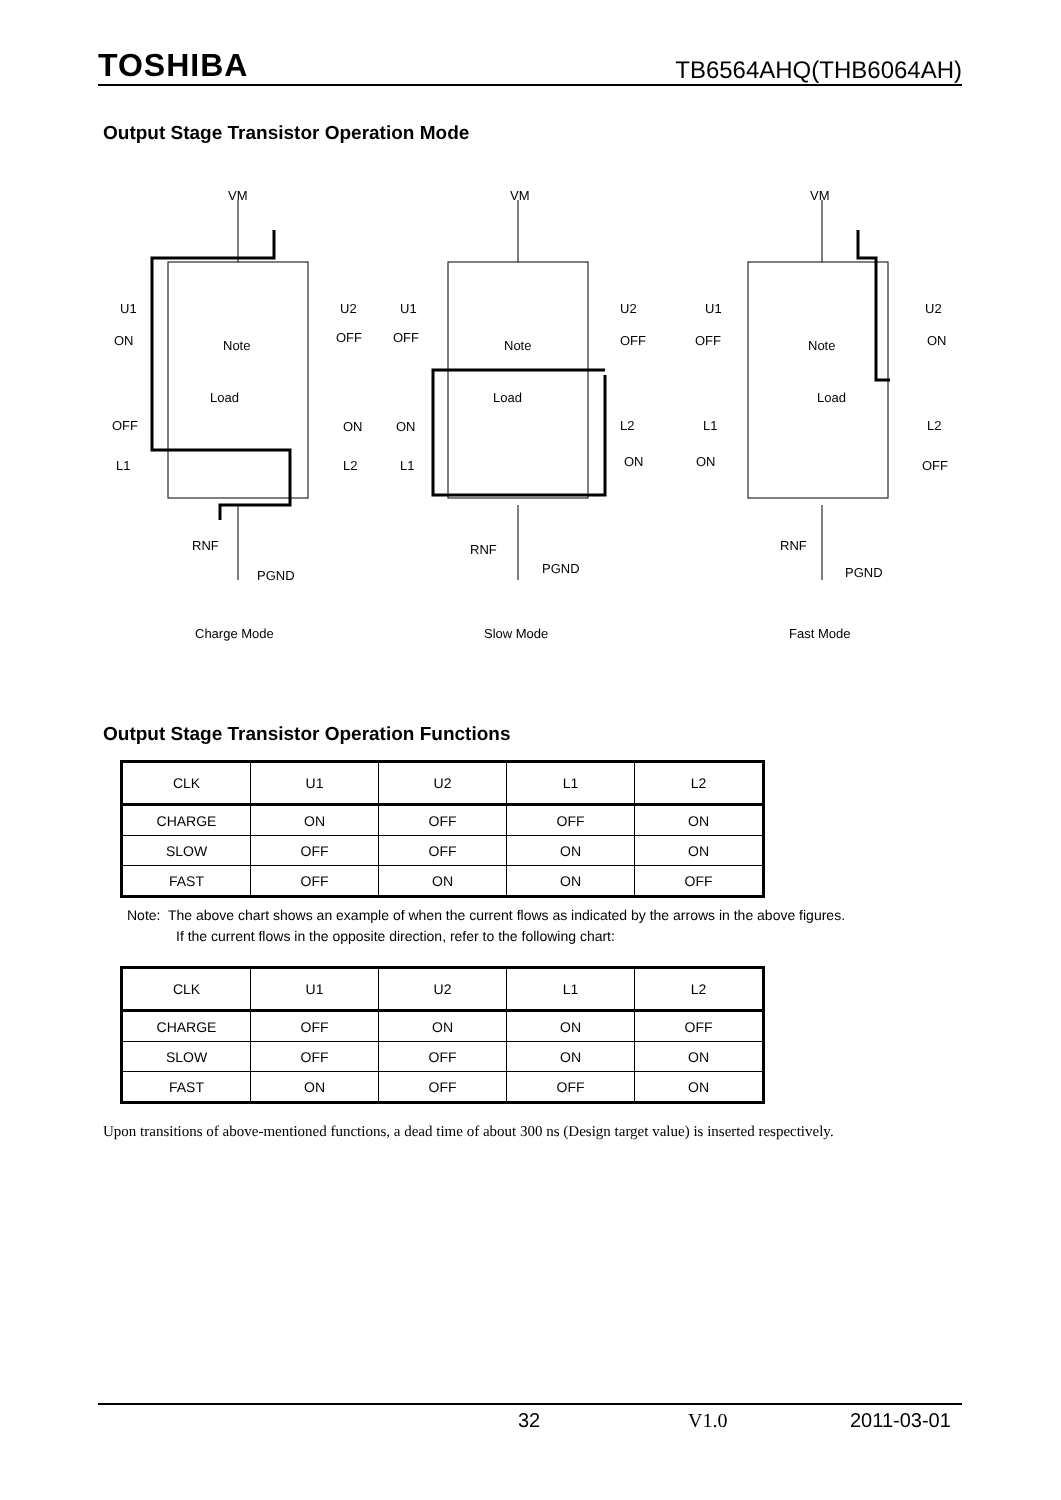TOSHIBA TB6564AHQ(THB6064AH)
Output Stage Transistor Operation Mode
VM
VM
VM
U1
U2
U1
U2
U1
U2
ON
OFF
OFF
OFF
OFF
ON
Note
Note
Note
Load
Load
Load
OFF
ON
ON
L2
L1
L2
L1
L2
L1
ON
ON
OFF
RNF
RNF
RNF
PGND
PGND
PGND
Charge Mode
Slow Mode
Fast Mode
Output Stage Transistor Operation Functions
| CLK | U1 | U2 | L1 | L2 |
| --- | --- | --- | --- | --- |
| CHARGE | ON | OFF | OFF | ON |
| SLOW | OFF | OFF | ON | ON |
| FAST | OFF | ON | ON | OFF |
Note: The above chart shows an example of when the current flows as indicated by the arrows in the above figures.
If the current flows in the opposite direction, refer to the following chart:
| CLK | U1 | U2 | L1 | L2 |
| --- | --- | --- | --- | --- |
| CHARGE | OFF | ON | ON | OFF |
| SLOW | OFF | OFF | ON | ON |
| FAST | ON | OFF | OFF | ON |
Upon transitions of above-mentioned functions, a dead time of about 300 ns (Design target value) is inserted respectively.
32 V1.0 2011-03-01